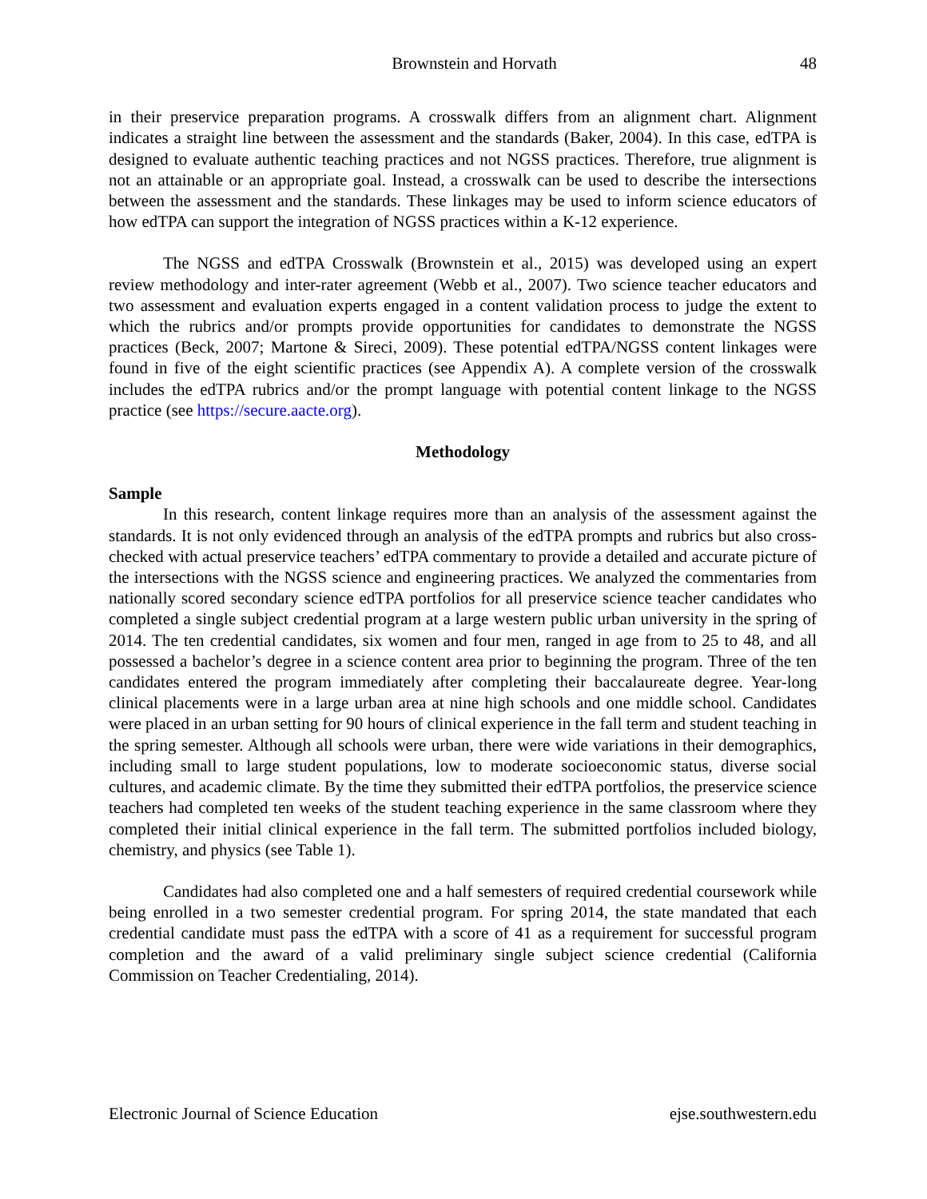Brownstein and Horvath 48
in their preservice preparation programs. A crosswalk differs from an alignment chart. Alignment indicates a straight line between the assessment and the standards (Baker, 2004). In this case, edTPA is designed to evaluate authentic teaching practices and not NGSS practices. Therefore, true alignment is not an attainable or an appropriate goal. Instead, a crosswalk can be used to describe the intersections between the assessment and the standards. These linkages may be used to inform science educators of how edTPA can support the integration of NGSS practices within a K-12 experience.
The NGSS and edTPA Crosswalk (Brownstein et al., 2015) was developed using an expert review methodology and inter-rater agreement (Webb et al., 2007). Two science teacher educators and two assessment and evaluation experts engaged in a content validation process to judge the extent to which the rubrics and/or prompts provide opportunities for candidates to demonstrate the NGSS practices (Beck, 2007; Martone & Sireci, 2009). These potential edTPA/NGSS content linkages were found in five of the eight scientific practices (see Appendix A). A complete version of the crosswalk includes the edTPA rubrics and/or the prompt language with potential content linkage to the NGSS practice (see https://secure.aacte.org).
Methodology
Sample
In this research, content linkage requires more than an analysis of the assessment against the standards. It is not only evidenced through an analysis of the edTPA prompts and rubrics but also cross-checked with actual preservice teachers’ edTPA commentary to provide a detailed and accurate picture of the intersections with the NGSS science and engineering practices. We analyzed the commentaries from nationally scored secondary science edTPA portfolios for all preservice science teacher candidates who completed a single subject credential program at a large western public urban university in the spring of 2014. The ten credential candidates, six women and four men, ranged in age from to 25 to 48, and all possessed a bachelor’s degree in a science content area prior to beginning the program. Three of the ten candidates entered the program immediately after completing their baccalaureate degree. Year-long clinical placements were in a large urban area at nine high schools and one middle school. Candidates were placed in an urban setting for 90 hours of clinical experience in the fall term and student teaching in the spring semester. Although all schools were urban, there were wide variations in their demographics, including small to large student populations, low to moderate socioeconomic status, diverse social cultures, and academic climate. By the time they submitted their edTPA portfolios, the preservice science teachers had completed ten weeks of the student teaching experience in the same classroom where they completed their initial clinical experience in the fall term. The submitted portfolios included biology, chemistry, and physics (see Table 1).
Candidates had also completed one and a half semesters of required credential coursework while being enrolled in a two semester credential program. For spring 2014, the state mandated that each credential candidate must pass the edTPA with a score of 41 as a requirement for successful program completion and the award of a valid preliminary single subject science credential (California Commission on Teacher Credentialing, 2014).
Electronic Journal of Science Education ejse.southwestern.edu